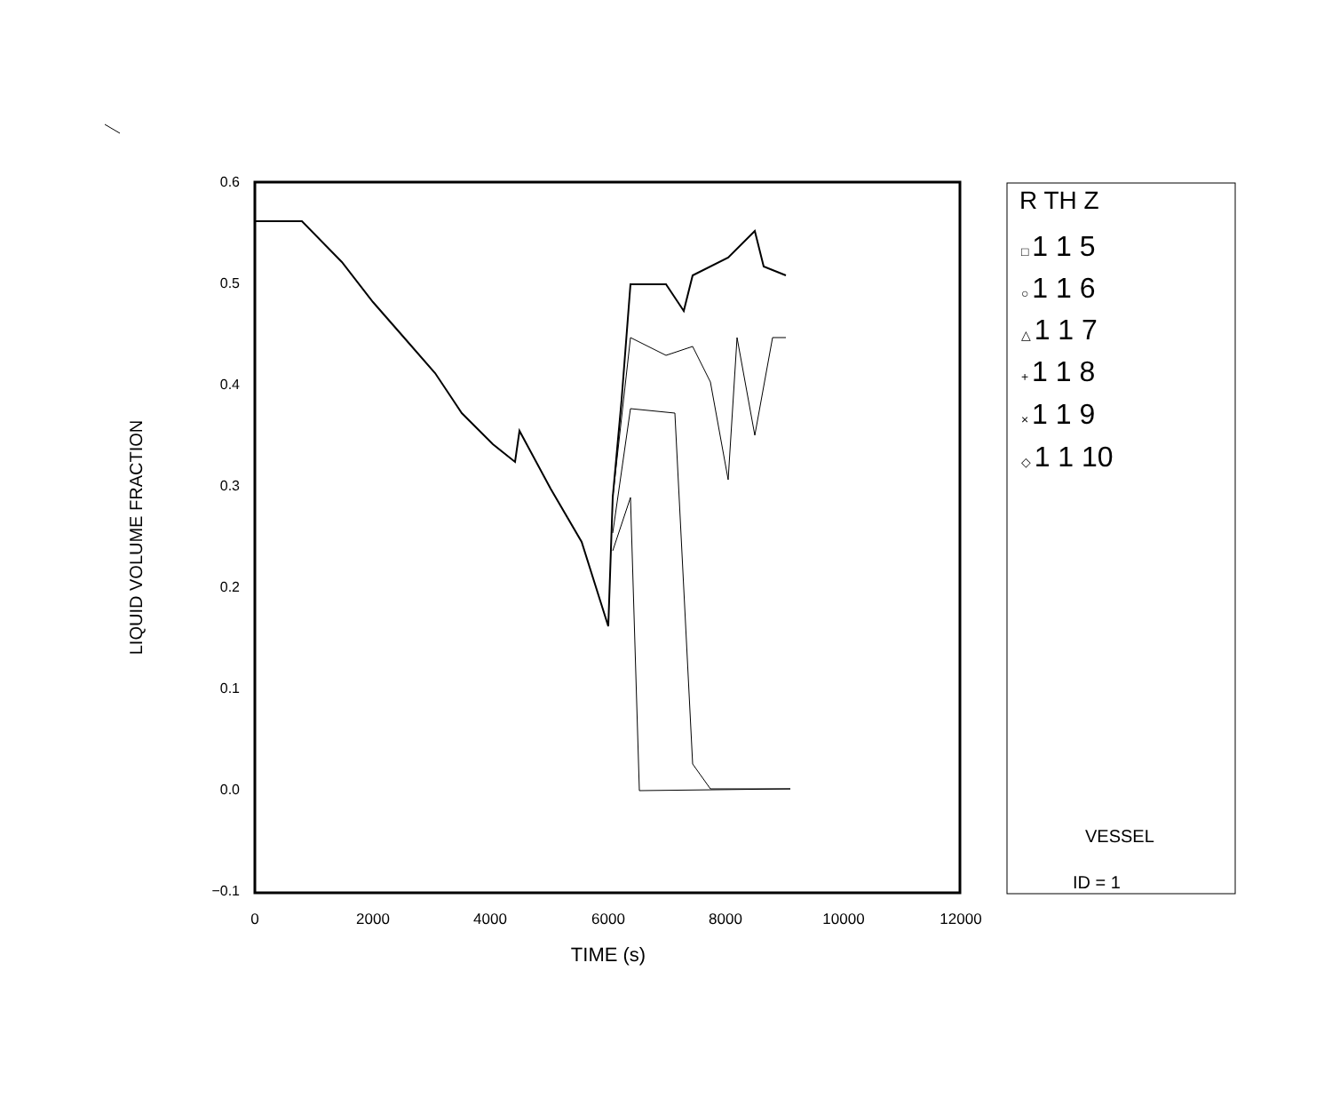0.6
0.5
0.4
0.3
0.2
0.1
0.0
−0.1
0
2000
4000
6000
8000
10000
12000
TIME (s)
LIQUID VOLUME FRACTION
R TH Z
□ 1 1 5
○ 1 1 6
△ 1 1 7
+ 1 1 8
× 1 1 9
◇ 1 1 10
VESSEL
ID = 1